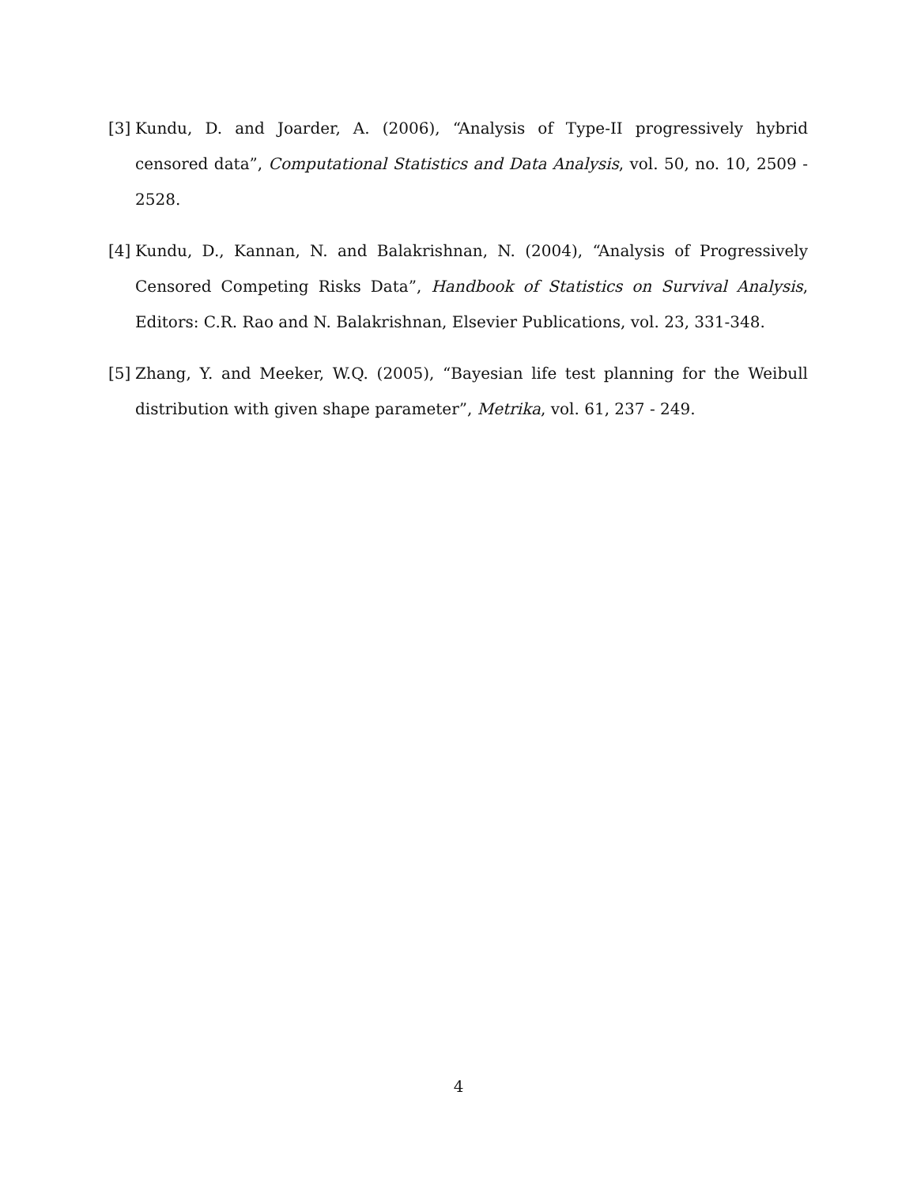[3] Kundu, D. and Joarder, A. (2006), “Analysis of Type-II progressively hybrid censored data”, Computational Statistics and Data Analysis, vol. 50, no. 10, 2509 - 2528.
[4] Kundu, D., Kannan, N. and Balakrishnan, N. (2004), “Analysis of Progressively Censored Competing Risks Data”, Handbook of Statistics on Survival Analysis, Editors: C.R. Rao and N. Balakrishnan, Elsevier Publications, vol. 23, 331-348.
[5] Zhang, Y. and Meeker, W.Q. (2005), “Bayesian life test planning for the Weibull distribution with given shape parameter”, Metrika, vol. 61, 237 - 249.
4